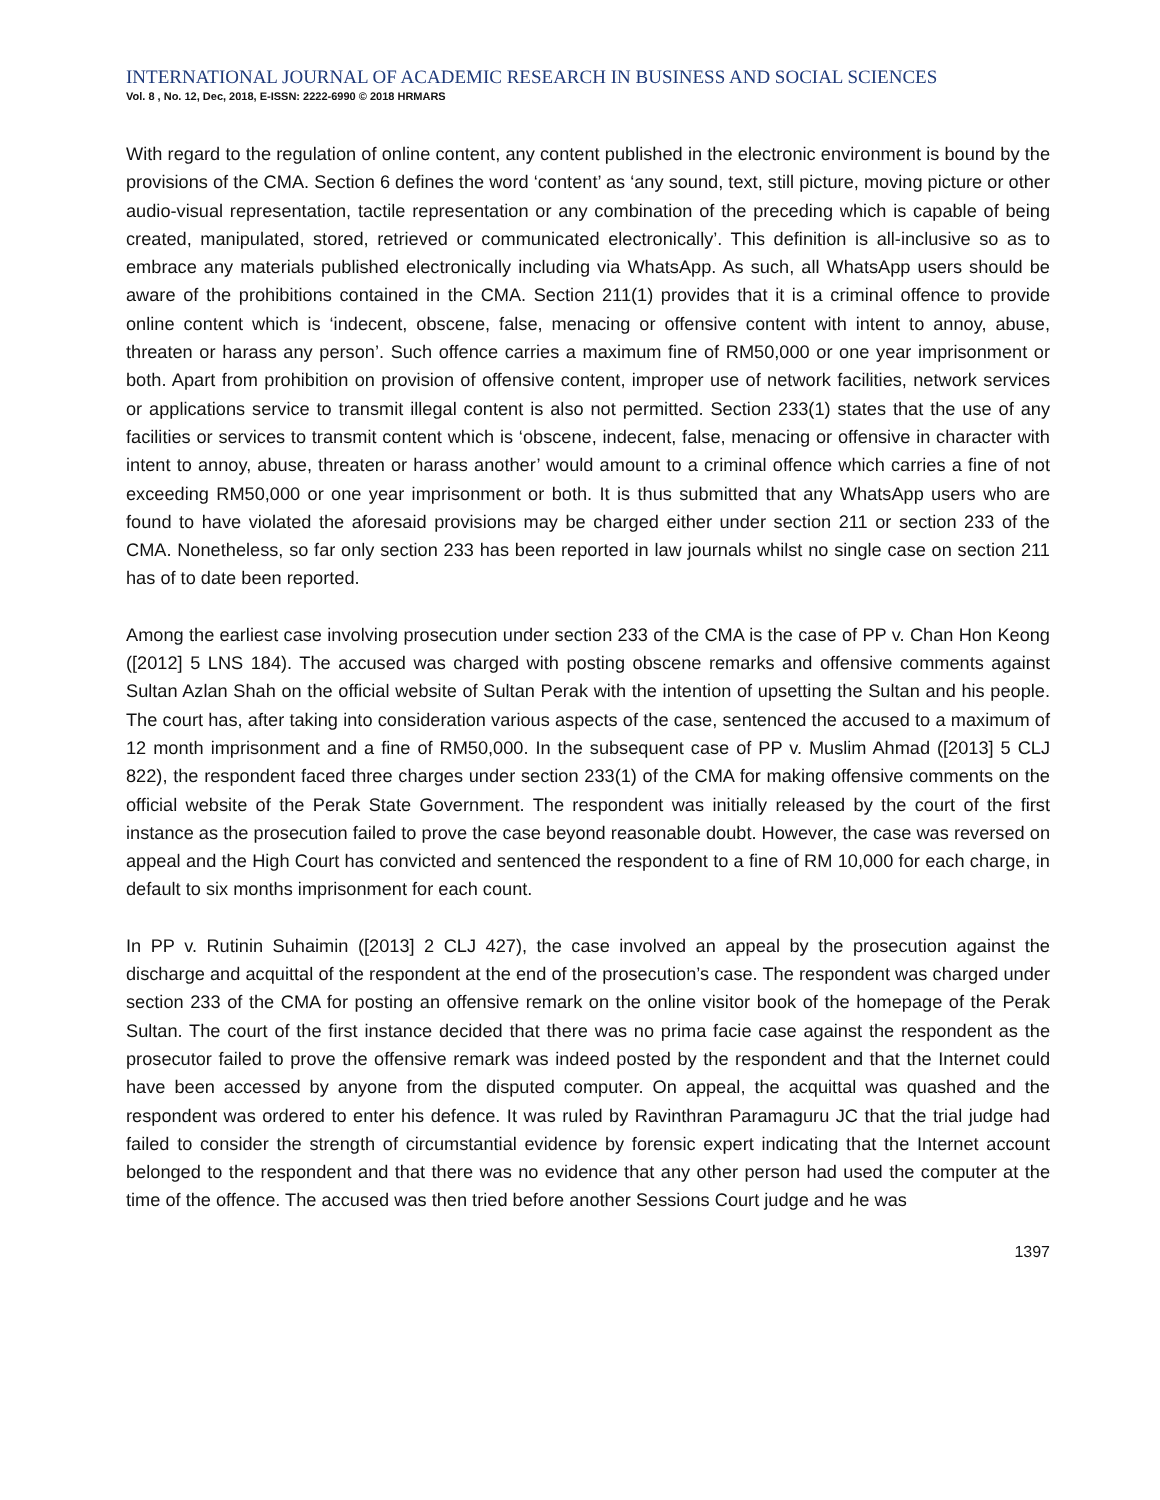INTERNATIONAL JOURNAL OF ACADEMIC RESEARCH IN BUSINESS AND SOCIAL SCIENCES
Vol. 8 , No. 12, Dec, 2018, E-ISSN: 2222-6990 © 2018 HRMARS
With regard to the regulation of online content, any content published in the electronic environment is bound by the provisions of the CMA. Section 6 defines the word ‘content’ as ‘any sound, text, still picture, moving picture or other audio-visual representation, tactile representation or any combination of the preceding which is capable of being created, manipulated, stored, retrieved or communicated electronically’. This definition is all-inclusive so as to embrace any materials published electronically including via WhatsApp. As such, all WhatsApp users should be aware of the prohibitions contained in the CMA. Section 211(1) provides that it is a criminal offence to provide online content which is ‘indecent, obscene, false, menacing or offensive content with intent to annoy, abuse, threaten or harass any person’. Such offence carries a maximum fine of RM50,000 or one year imprisonment or both. Apart from prohibition on provision of offensive content, improper use of network facilities, network services or applications service to transmit illegal content is also not permitted. Section 233(1) states that the use of any facilities or services to transmit content which is ‘obscene, indecent, false, menacing or offensive in character with intent to annoy, abuse, threaten or harass another’ would amount to a criminal offence which carries a fine of not exceeding RM50,000 or one year imprisonment or both. It is thus submitted that any WhatsApp users who are found to have violated the aforesaid provisions may be charged either under section 211 or section 233 of the CMA. Nonetheless, so far only section 233 has been reported in law journals whilst no single case on section 211 has of to date been reported.
Among the earliest case involving prosecution under section 233 of the CMA is the case of PP v. Chan Hon Keong ([2012] 5 LNS 184). The accused was charged with posting obscene remarks and offensive comments against Sultan Azlan Shah on the official website of Sultan Perak with the intention of upsetting the Sultan and his people. The court has, after taking into consideration various aspects of the case, sentenced the accused to a maximum of 12 month imprisonment and a fine of RM50,000. In the subsequent case of PP v. Muslim Ahmad ([2013] 5 CLJ 822), the respondent faced three charges under section 233(1) of the CMA for making offensive comments on the official website of the Perak State Government. The respondent was initially released by the court of the first instance as the prosecution failed to prove the case beyond reasonable doubt. However, the case was reversed on appeal and the High Court has convicted and sentenced the respondent to a fine of RM 10,000 for each charge, in default to six months imprisonment for each count.
In PP v. Rutinin Suhaimin ([2013] 2 CLJ 427), the case involved an appeal by the prosecution against the discharge and acquittal of the respondent at the end of the prosecution’s case. The respondent was charged under section 233 of the CMA for posting an offensive remark on the online visitor book of the homepage of the Perak Sultan. The court of the first instance decided that there was no prima facie case against the respondent as the prosecutor failed to prove the offensive remark was indeed posted by the respondent and that the Internet could have been accessed by anyone from the disputed computer. On appeal, the acquittal was quashed and the respondent was ordered to enter his defence. It was ruled by Ravinthran Paramaguru JC that the trial judge had failed to consider the strength of circumstantial evidence by forensic expert indicating that the Internet account belonged to the respondent and that there was no evidence that any other person had used the computer at the time of the offence. The accused was then tried before another Sessions Court judge and he was
1397